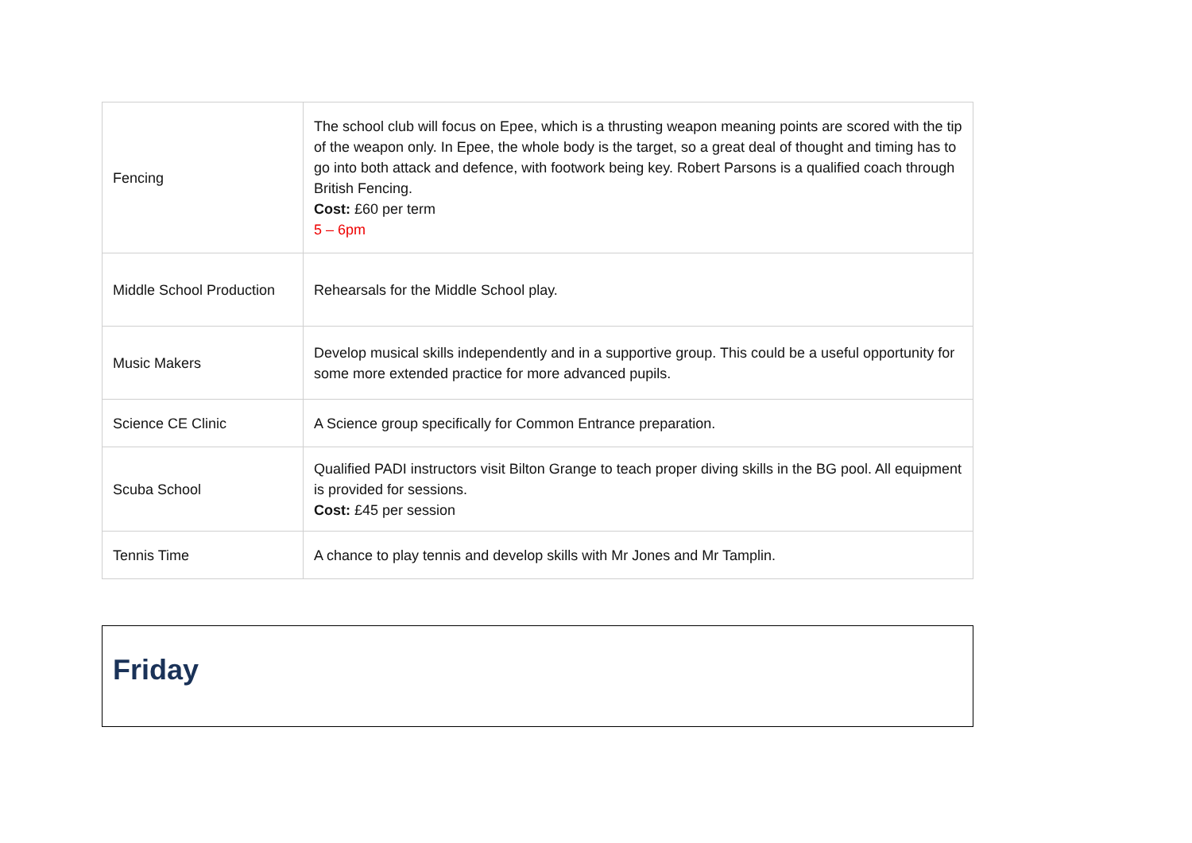| Fencing | The school club will focus on Epee, which is a thrusting weapon meaning points are scored with the tip of the weapon only. In Epee, the whole body is the target, so a great deal of thought and timing has to go into both attack and defence, with footwork being key. Robert Parsons is a qualified coach through British Fencing. Cost: £60 per term 5 – 6pm |
| Middle School Production | Rehearsals for the Middle School play. |
| Music Makers | Develop musical skills independently and in a supportive group. This could be a useful opportunity for some more extended practice for more advanced pupils. |
| Science CE Clinic | A Science group specifically for Common Entrance preparation. |
| Scuba School | Qualified PADI instructors visit Bilton Grange to teach proper diving skills in the BG pool. All equipment is provided for sessions. Cost: £45 per session |
| Tennis Time | A chance to play tennis and develop skills with Mr Jones and Mr Tamplin. |
Friday